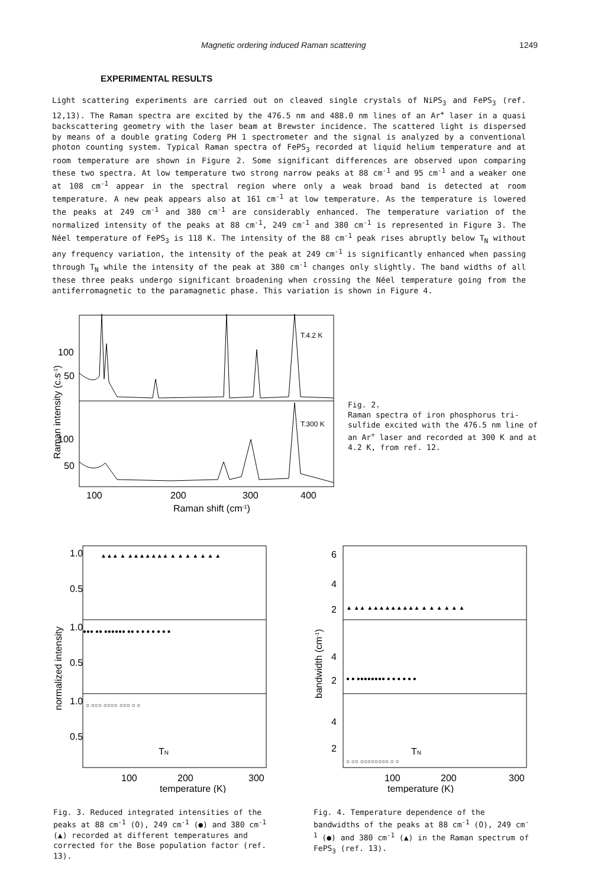Magnetic ordering induced Raman scattering 1249
EXPERIMENTAL RESULTS
Light scattering experiments are carried out on cleaved single crystals of NiPS<sub>3</sub> and FePS<sub>3</sub> (ref. 12,13). The Raman spectra are excited by the 476.5 nm and 488.0 nm lines of an Ar<sup>+</sup> laser in a quasi backscattering geometry with the laser beam at Brewster incidence. The scattered light is dispersed by means of a double grating Coderg PH 1 spectrometer and the signal is analyzed by a conventional photon counting system. Typical Raman spectra of FePS<sub>3</sub> recorded at liquid helium temperature and at room temperature are shown in Figure 2. Some significant differences are observed upon comparing these two spectra. At low temperature two strong narrow peaks at 88 cm<sup>-1</sup> and 95 cm<sup>-1</sup> and a weaker one at 108 cm<sup>-1</sup> appear in the spectral region where only a weak broad band is detected at room temperature. A new peak appears also at 161 cm<sup>-1</sup> at low temperature. As the temperature is lowered the peaks at 249 cm<sup>-1</sup> and 380 cm<sup>-1</sup> are considerably enhanced. The temperature variation of the normalized intensity of the peaks at 88 cm<sup>-1</sup>, 249 cm<sup>-1</sup> and 380 cm<sup>-1</sup> is represented in Figure 3. The Néel temperature of FePS<sub>3</sub> is 118 K. The intensity of the 88 cm<sup>-1</sup> peak rises abruptly below T<sub>N</sub> without any frequency variation, the intensity of the peak at 249 cm<sup>-1</sup> is significantly enhanced when passing through T<sub>N</sub> while the intensity of the peak at 380 cm<sup>-1</sup> changes only slightly. The band widths of all these three peaks undergo significant broadening when crossing the Néel temperature going from the antiferromagnetic to the paramagnetic phase. This variation is shown in Figure 4.
100
50
100
50
T.4.2 K
T.300 K
100
200
300
400
Raman shift (cm-1)
Raman intensity (c.s-1)
Fig. 2.
Raman spectra of iron phosphorus tri-sulfide excited with the 476.5 nm line of an Ar<sup>+</sup> laser and recorded at 300 K and at 4.2 K, from ref. 12.
1.0
0.5
1.0
0.5
1.0
0.5
▲▲▲ ▲ ▲▲▲▲▲▲▲ ▲ ▲ ▲ ▲ ▲ ▲ ▲
●●● ●● ●●●●●● ●● ● ● ● ● ● ● ●
○ ○○○ ○○○○ ○○○ ○ ○
TN
100
200
300
temperature (K)
normalized intensity
Fig. 3. Reduced integrated intensities of the peaks at 88 cm<sup>-1</sup> (O), 249 cm<sup>-1</sup> (●) and 380 cm<sup>-1</sup> (▲) recorded at different temperatures and corrected for the Bose population factor (ref. 13).
6
4
2
4
2
4
2
▲ ▲▲ ▲▲▲▲▲▲▲▲▲ ▲ ▲ ▲ ▲ ▲ ▲
● ● ●●●●●●●● ● ● ● ● ● ●
○ ○○ ○○○○○○○○ ○ ○
TN
100
200
300
temperature (K)
bandwidth (cm-1)
Fig. 4. Temperature dependence of the bandwidths of the peaks at 88 cm<sup>-1</sup> (O), 249 cm<sup>-1</sup> (●) and 380 cm<sup>-1</sup> (▲) in the Raman spectrum of FePS<sub>3</sub> (ref. 13).